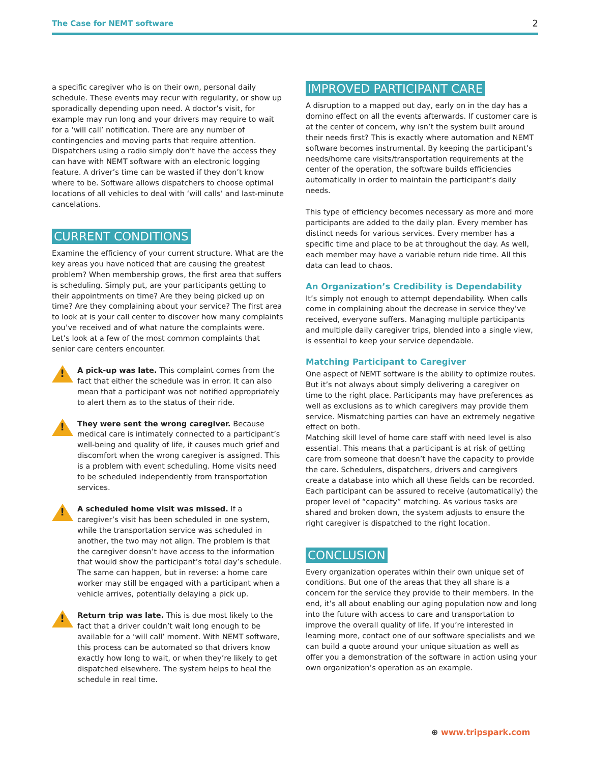The Case for NEMT software 2
a specific caregiver who is on their own, personal daily schedule. These events may recur with regularity, or show up sporadically depending upon need. A doctor’s visit, for example may run long and your drivers may require to wait for a ‘will call’ notification. There are any number of contingencies and moving parts that require attention. Dispatchers using a radio simply don’t have the access they can have with NEMT software with an electronic logging feature. A driver’s time can be wasted if they don’t know where to be. Software allows dispatchers to choose optimal locations of all vehicles to deal with ‘will calls’ and last-minute cancelations.
CURRENT CONDITIONS
Examine the efficiency of your current structure. What are the key areas you have noticed that are causing the greatest problem? When membership grows, the first area that suffers is scheduling. Simply put, are your participants getting to their appointments on time? Are they being picked up on time? Are they complaining about your service? The first area to look at is your call center to discover how many complaints you’ve received and of what nature the complaints were. Let’s look at a few of the most common complaints that senior care centers encounter.
!
A pick-up was late. This complaint comes from the fact that either the schedule was in error. It can also mean that a participant was not notified appropriately to alert them as to the status of their ride.
!
They were sent the wrong caregiver. Because medical care is intimately connected to a participant’s well-being and quality of life, it causes much grief and discomfort when the wrong caregiver is assigned. This is a problem with event scheduling. Home visits need to be scheduled independently from transportation services.
!
A scheduled home visit was missed. If a caregiver’s visit has been scheduled in one system, while the transportation service was scheduled in another, the two may not align. The problem is that the caregiver doesn’t have access to the information that would show the participant’s total day’s schedule. The same can happen, but in reverse: a home care worker may still be engaged with a participant when a vehicle arrives, potentially delaying a pick up.
!
Return trip was late. This is due most likely to the fact that a driver couldn’t wait long enough to be available for a ‘will call’ moment. With NEMT software, this process can be automated so that drivers know exactly how long to wait, or when they’re likely to get dispatched elsewhere. The system helps to heal the schedule in real time.
IMPROVED PARTICIPANT CARE
A disruption to a mapped out day, early on in the day has a domino effect on all the events afterwards. If customer care is at the center of concern, why isn’t the system built around their needs first? This is exactly where automation and NEMT software becomes instrumental. By keeping the participant’s needs/home care visits/transportation requirements at the center of the operation, the software builds efficiencies automatically in order to maintain the participant’s daily needs.
This type of efficiency becomes necessary as more and more participants are added to the daily plan. Every member has distinct needs for various services. Every member has a specific time and place to be at throughout the day. As well, each member may have a variable return ride time. All this data can lead to chaos.
An Organization’s Credibility is Dependability
It’s simply not enough to attempt dependability. When calls come in complaining about the decrease in service they’ve received, everyone suffers. Managing multiple participants and multiple daily caregiver trips, blended into a single view, is essential to keep your service dependable.
Matching Participant to Caregiver
One aspect of NEMT software is the ability to optimize routes. But it’s not always about simply delivering a caregiver on time to the right place. Participants may have preferences as well as exclusions as to which caregivers may provide them service. Mismatching parties can have an extremely negative effect on both.
Matching skill level of home care staff with need level is also essential. This means that a participant is at risk of getting care from someone that doesn’t have the capacity to provide the care. Schedulers, dispatchers, drivers and caregivers create a database into which all these fields can be recorded. Each participant can be assured to receive (automatically) the proper level of “capacity” matching. As various tasks are shared and broken down, the system adjusts to ensure the right caregiver is dispatched to the right location.
CONCLUSION
Every organization operates within their own unique set of conditions. But one of the areas that they all share is a concern for the service they provide to their members. In the end, it’s all about enabling our aging population now and long into the future with access to care and transportation to improve the overall quality of life. If you’re interested in learning more, contact one of our software specialists and we can build a quote around your unique situation as well as offer you a demonstration of the software in action using your own organization’s operation as an example.
⊕ www.tripspark.com